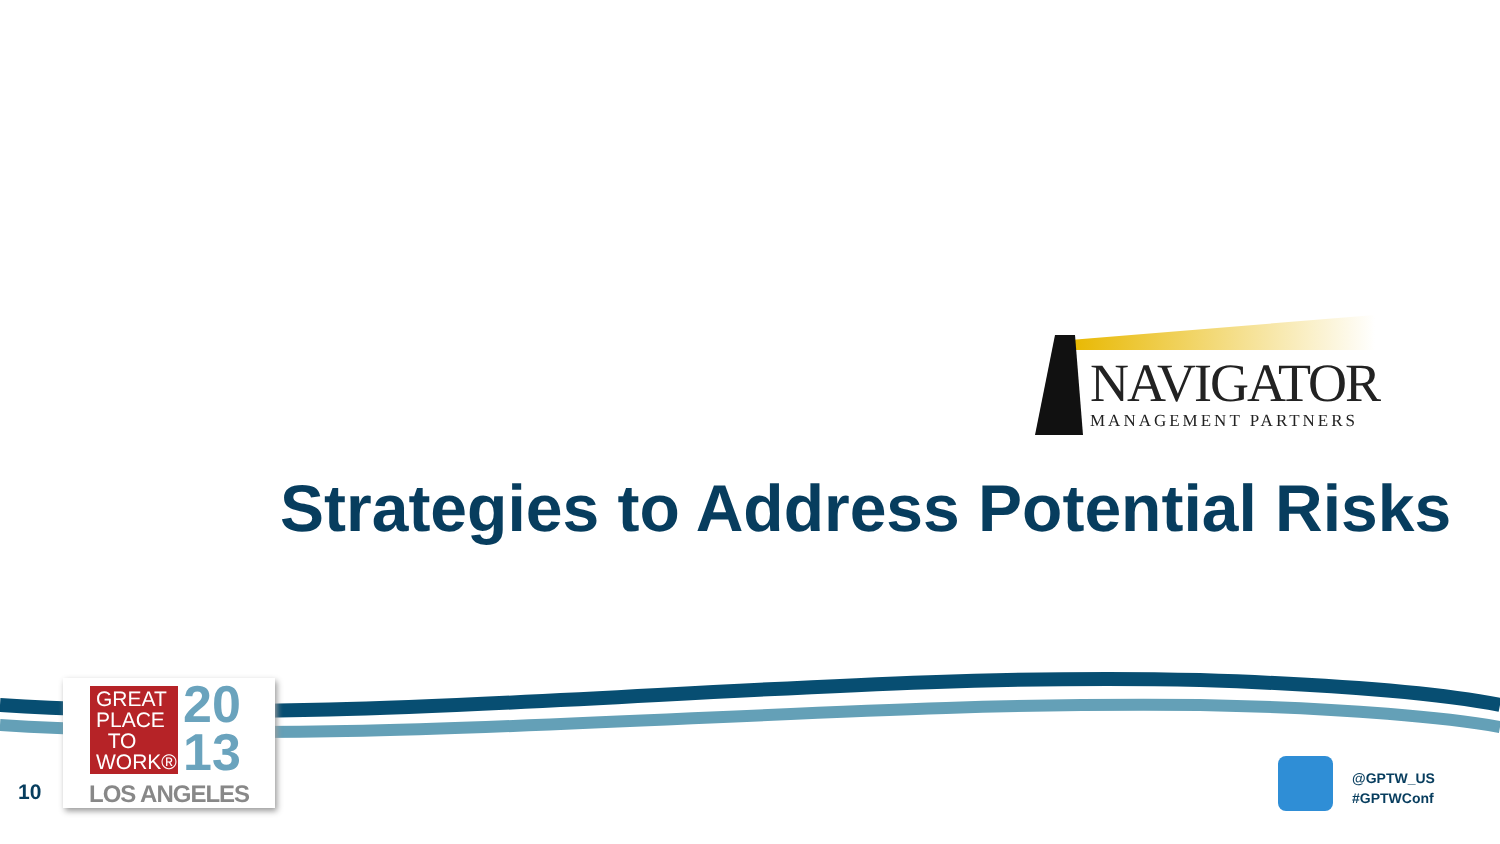NAVIGATOR
MANAGEMENT PARTNERS
Strategies to Address Potential Risks
GREAT
PLACE
TO
WORK®
20
13
LOS ANGELES
10
@GPTW_US
#GPTWConf